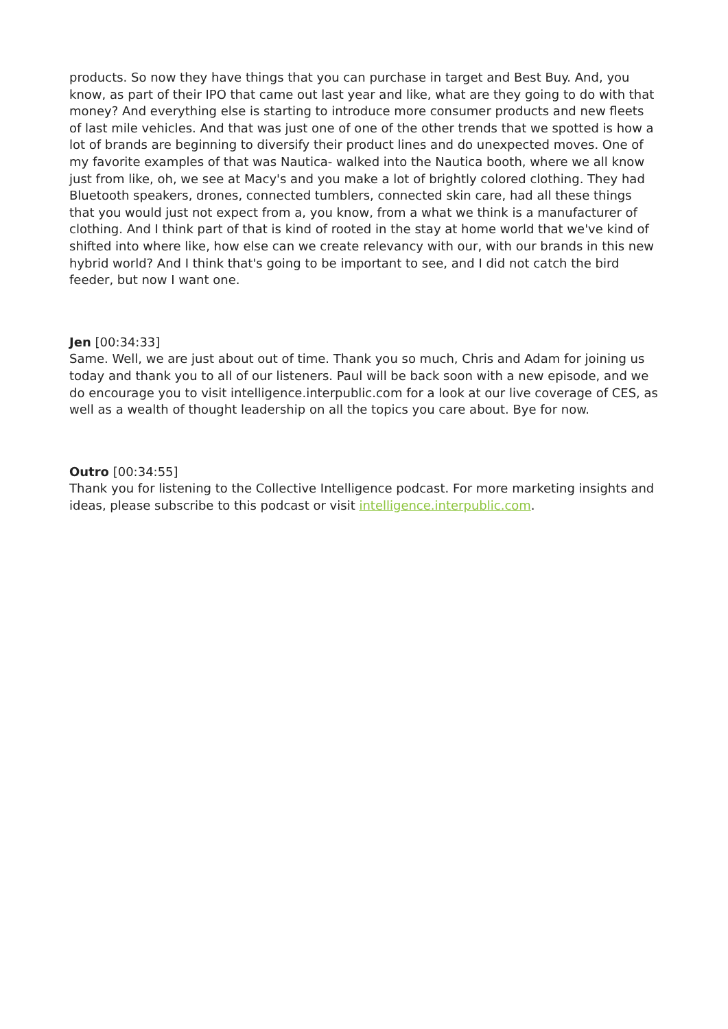products. So now they have things that you can purchase in target and Best Buy. And, you know, as part of their IPO that came out last year and like, what are they going to do with that money? And everything else is starting to introduce more consumer products and new fleets of last mile vehicles. And that was just one of one of the other trends that we spotted is how a lot of brands are beginning to diversify their product lines and do unexpected moves. One of my favorite examples of that was Nautica- walked into the Nautica booth, where we all know just from like, oh, we see at Macy's and you make a lot of brightly colored clothing. They had Bluetooth speakers, drones, connected tumblers, connected skin care, had all these things that you would just not expect from a, you know, from a what we think is a manufacturer of clothing. And I think part of that is kind of rooted in the stay at home world that we've kind of shifted into where like, how else can we create relevancy with our, with our brands in this new hybrid world? And I think that's going to be important to see, and I did not catch the bird feeder, but now I want one.
Jen [00:34:33]
Same. Well, we are just about out of time. Thank you so much, Chris and Adam for joining us today and thank you to all of our listeners. Paul will be back soon with a new episode, and we do encourage you to visit intelligence.interpublic.com for a look at our live coverage of CES, as well as a wealth of thought leadership on all the topics you care about. Bye for now.
Outro [00:34:55]
Thank you for listening to the Collective Intelligence podcast. For more marketing insights and ideas, please subscribe to this podcast or visit intelligence.interpublic.com.